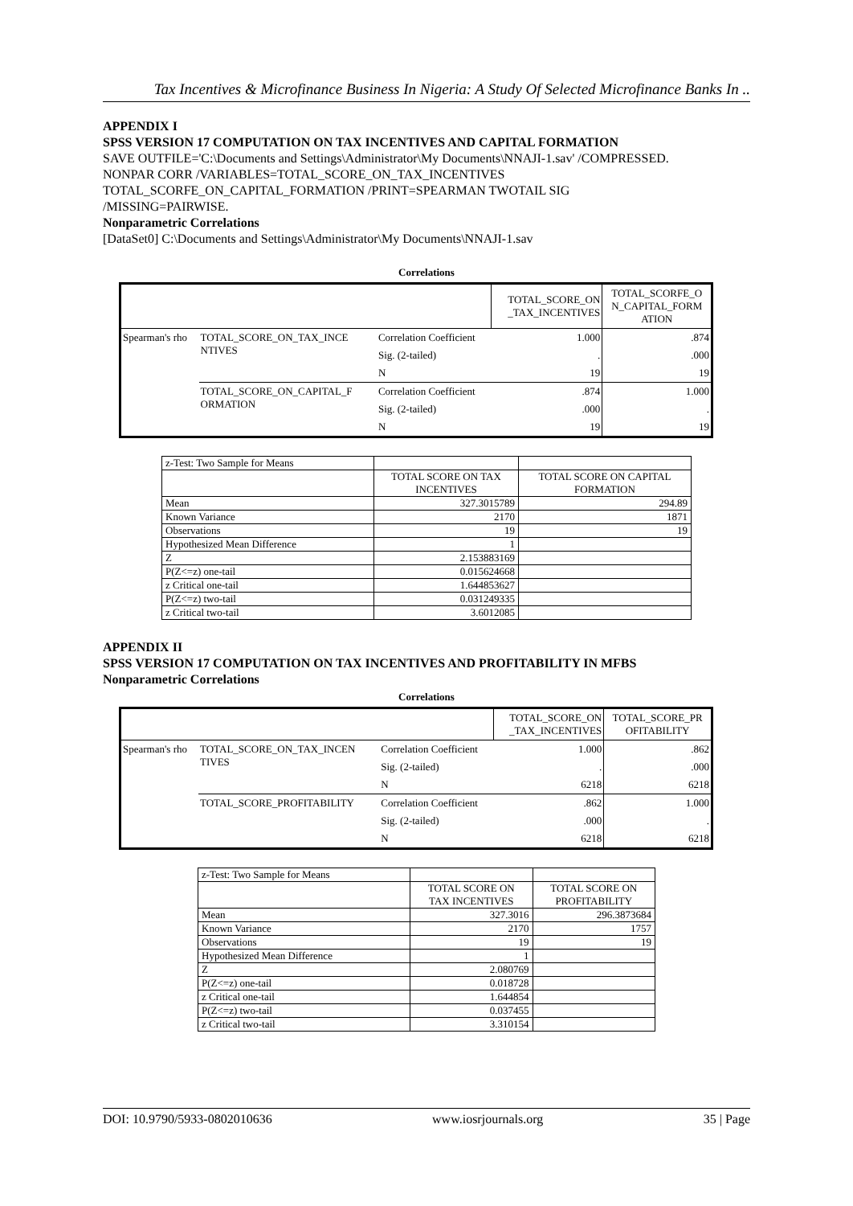Tax Incentives & Microfinance Business In Nigeria: A Study Of Selected Microfinance Banks In ..
APPENDIX I
SPSS VERSION 17 COMPUTATION ON TAX INCENTIVES AND CAPITAL FORMATION
SAVE OUTFILE='C:\Documents and Settings\Administrator\My Documents\NNAJI-1.sav' /COMPRESSED.
NONPAR CORR /VARIABLES=TOTAL_SCORE_ON_TAX_INCENTIVES
TOTAL_SCORFE_ON_CAPITAL_FORMATION /PRINT=SPEARMAN TWOTAIL SIG
/MISSING=PAIRWISE.
Nonparametric Correlations
[DataSet0] C:\Documents and Settings\Administrator\My Documents\NNAJI-1.sav
Correlations
| | | | TOTAL_SCORE_ON _TAX_INCENTIVES | TOTAL_SCORFE_O N_CAPITAL_FORM ATION |
| --- | --- | --- | --- | --- |
| Spearman's rho | TOTAL_SCORE_ON_TAX_INCE NTIVES | Correlation Coefficient | 1.000 | .874 |
| | | Sig. (2-tailed) | . | .000 |
| | | N | 19 | 19 |
| | TOTAL_SCORE_ON_CAPITAL_F ORMATION | Correlation Coefficient | .874 | 1.000 |
| | | Sig. (2-tailed) | .000 | . |
| | | N | 19 | 19 |
| z-Test: Two Sample for Means | | |
| | TOTAL SCORE ON TAX INCENTIVES | TOTAL SCORE ON CAPITAL FORMATION |
| Mean | 327.3015789 | 294.89 |
| Known Variance | 2170 | 1871 |
| Observations | 19 | 19 |
| Hypothesized Mean Difference | 1 | |
| Z | 2.153883169 | |
| P(Z<=z) one-tail | 0.015624668 | |
| z Critical one-tail | 1.644853627 | |
| P(Z<=z) two-tail | 0.031249335 | |
| z Critical two-tail | 3.6012085 | |
APPENDIX II
SPSS VERSION 17 COMPUTATION ON TAX INCENTIVES AND PROFITABILITY IN MFBS
Nonparametric Correlations
Correlations
| | | | TOTAL_SCORE_ON _TAX_INCENTIVES | TOTAL_SCORE_PR OFITABILITY |
| --- | --- | --- | --- | --- |
| Spearman's rho | TOTAL_SCORE_ON_TAX_INCEN TIVES | Correlation Coefficient | 1.000 | .862 |
| | | Sig. (2-tailed) | . | .000 |
| | | N | 6218 | 6218 |
| | TOTAL_SCORE_PROFITABILITY | Correlation Coefficient | .862 | 1.000 |
| | | Sig. (2-tailed) | .000 | . |
| | | N | 6218 | 6218 |
| z-Test: Two Sample for Means | | |
| | TOTAL SCORE ON TAX INCENTIVES | TOTAL SCORE ON PROFITABILITY |
| Mean | 327.3016 | 296.3873684 |
| Known Variance | 2170 | 1757 |
| Observations | 19 | 19 |
| Hypothesized Mean Difference | 1 | |
| Z | 2.080769 | |
| P(Z<=z) one-tail | 0.018728 | |
| z Critical one-tail | 1.644854 | |
| P(Z<=z) two-tail | 0.037455 | |
| z Critical two-tail | 3.310154 | |
DOI: 10.9790/5933-0802010636 www.iosrjournals.org 35 | Page